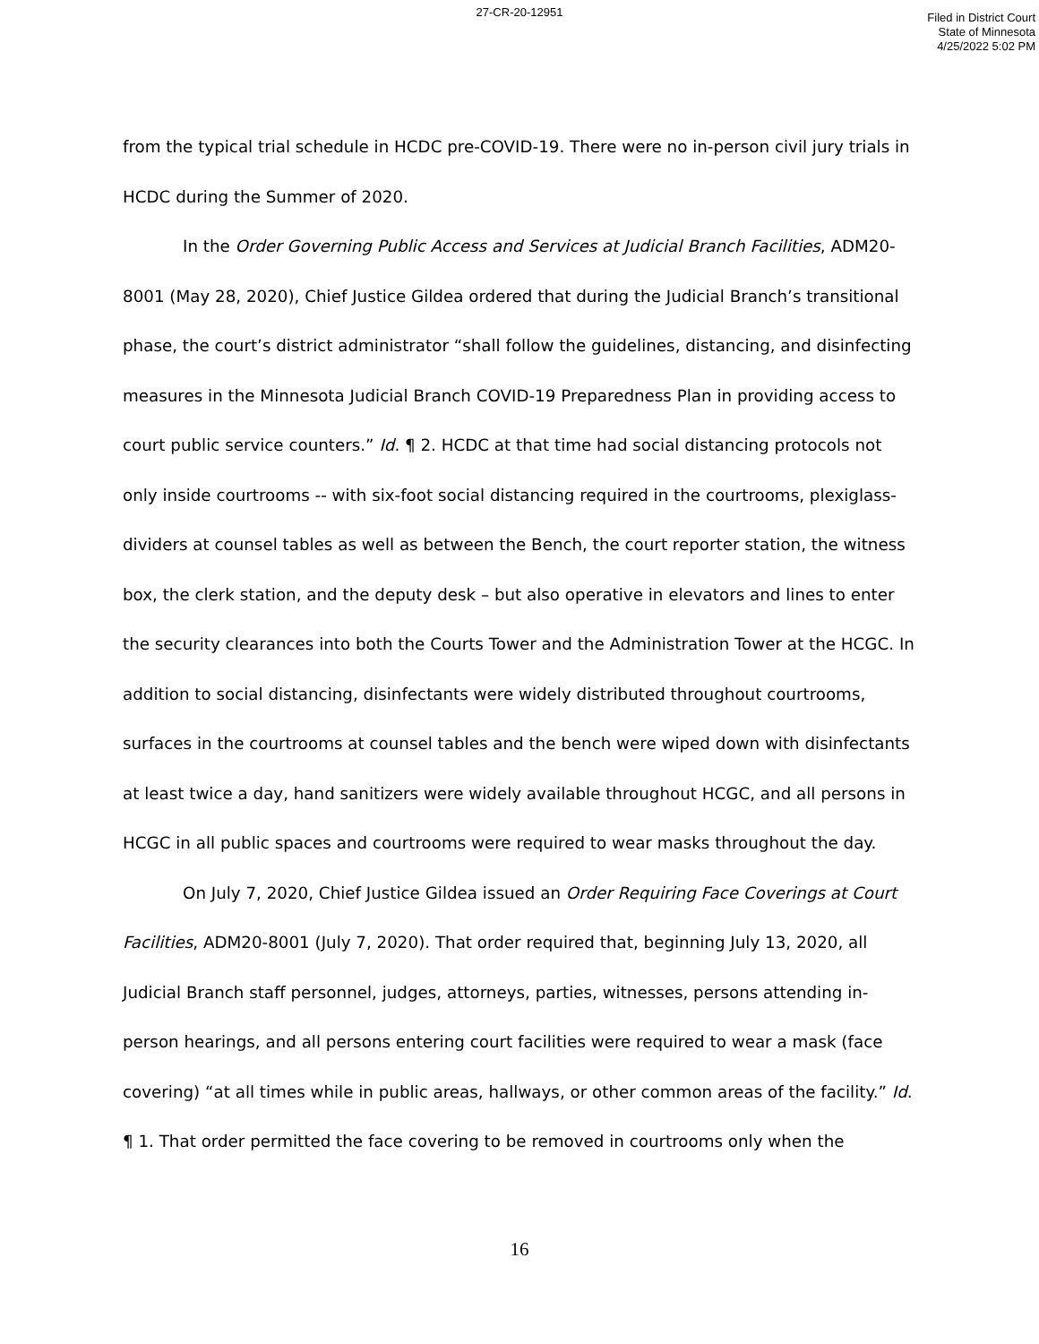27-CR-20-12951
Filed in District Court
State of Minnesota
4/25/2022 5:02 PM
from the typical trial schedule in HCDC pre-COVID-19. There were no in-person civil jury trials in HCDC during the Summer of 2020.
In the Order Governing Public Access and Services at Judicial Branch Facilities, ADM20-8001 (May 28, 2020), Chief Justice Gildea ordered that during the Judicial Branch’s transitional phase, the court’s district administrator “shall follow the guidelines, distancing, and disinfecting measures in the Minnesota Judicial Branch COVID-19 Preparedness Plan in providing access to court public service counters.” Id. ¶ 2. HCDC at that time had social distancing protocols not only inside courtrooms -- with six-foot social distancing required in the courtrooms, plexiglass-dividers at counsel tables as well as between the Bench, the court reporter station, the witness box, the clerk station, and the deputy desk – but also operative in elevators and lines to enter the security clearances into both the Courts Tower and the Administration Tower at the HCGC. In addition to social distancing, disinfectants were widely distributed throughout courtrooms, surfaces in the courtrooms at counsel tables and the bench were wiped down with disinfectants at least twice a day, hand sanitizers were widely available throughout HCGC, and all persons in HCGC in all public spaces and courtrooms were required to wear masks throughout the day.
On July 7, 2020, Chief Justice Gildea issued an Order Requiring Face Coverings at Court Facilities, ADM20-8001 (July 7, 2020). That order required that, beginning July 13, 2020, all Judicial Branch staff personnel, judges, attorneys, parties, witnesses, persons attending in-person hearings, and all persons entering court facilities were required to wear a mask (face covering) “at all times while in public areas, hallways, or other common areas of the facility.” Id. ¶ 1. That order permitted the face covering to be removed in courtrooms only when the
16